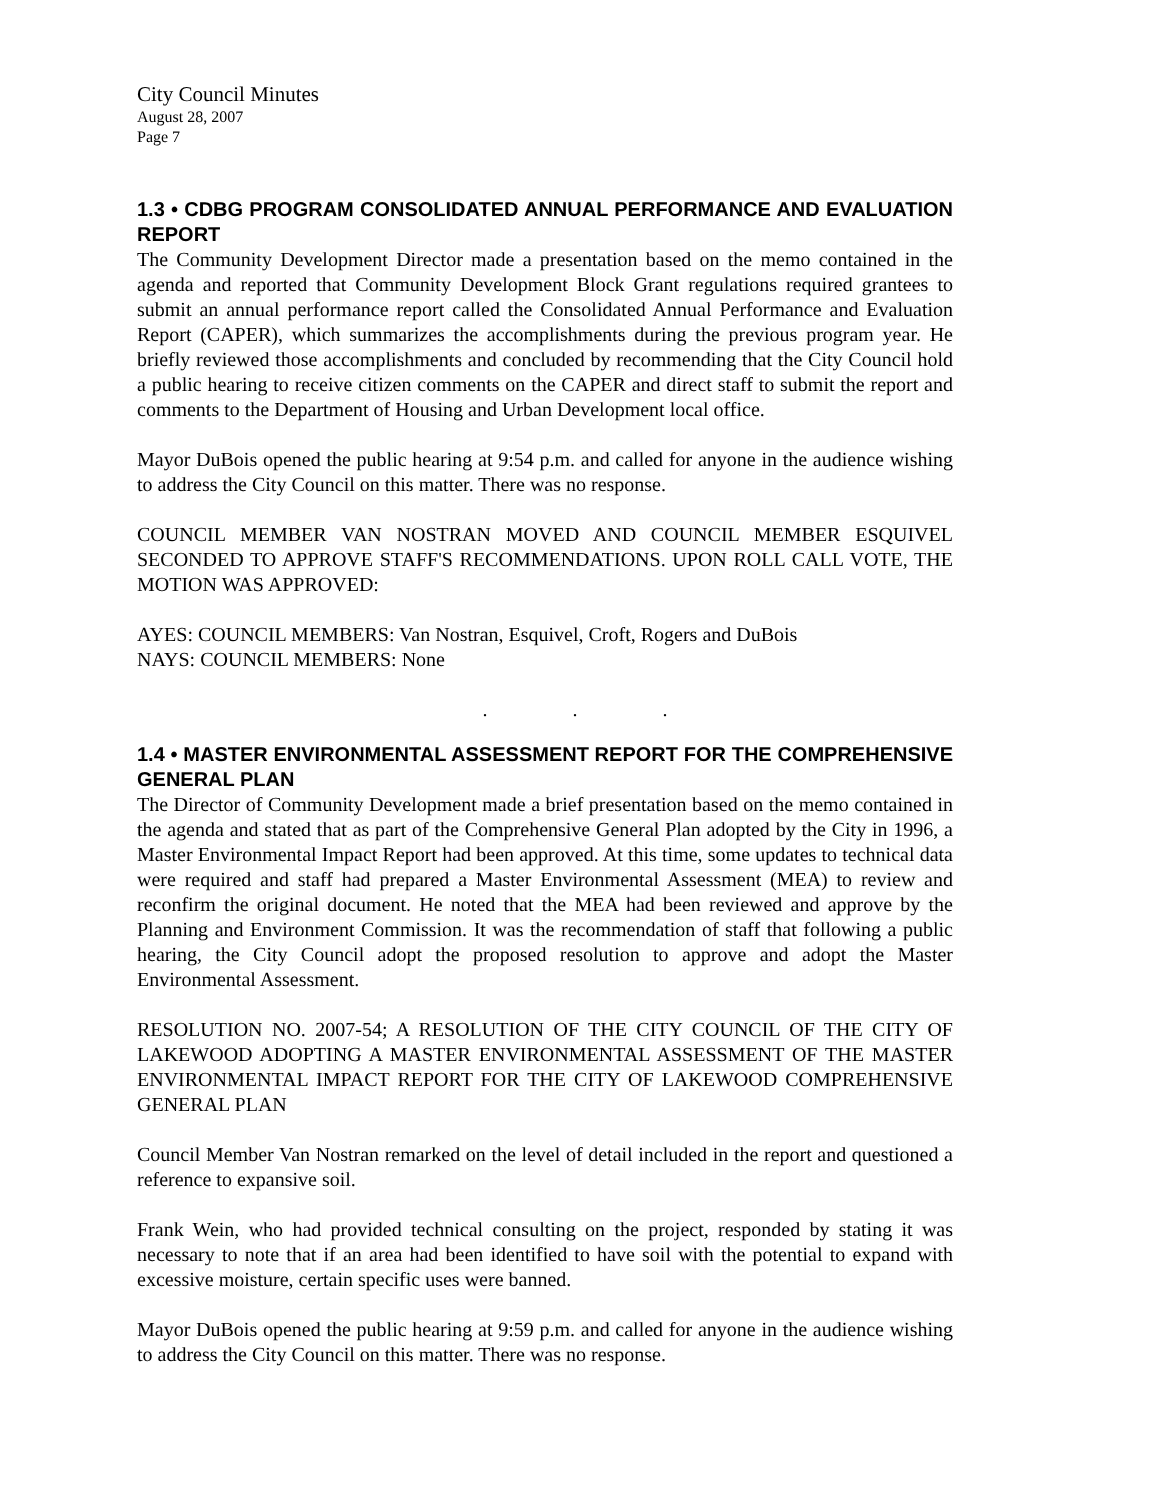City Council Minutes
August 28, 2007
Page 7
1.3 • CDBG PROGRAM CONSOLIDATED ANNUAL PERFORMANCE AND EVALUATION REPORT
The Community Development Director made a presentation based on the memo contained in the agenda and reported that Community Development Block Grant regulations required grantees to submit an annual performance report called the Consolidated Annual Performance and Evaluation Report (CAPER), which summarizes the accomplishments during the previous program year. He briefly reviewed those accomplishments and concluded by recommending that the City Council hold a public hearing to receive citizen comments on the CAPER and direct staff to submit the report and comments to the Department of Housing and Urban Development local office.
Mayor DuBois opened the public hearing at 9:54 p.m. and called for anyone in the audience wishing to address the City Council on this matter. There was no response.
COUNCIL MEMBER VAN NOSTRAN MOVED AND COUNCIL MEMBER ESQUIVEL SECONDED TO APPROVE STAFF'S RECOMMENDATIONS. UPON ROLL CALL VOTE, THE MOTION WAS APPROVED:
AYES: COUNCIL MEMBERS: Van Nostran, Esquivel, Croft, Rogers and DuBois
NAYS: COUNCIL MEMBERS: None
. . .
1.4 • MASTER ENVIRONMENTAL ASSESSMENT REPORT FOR THE COMPREHENSIVE GENERAL PLAN
The Director of Community Development made a brief presentation based on the memo contained in the agenda and stated that as part of the Comprehensive General Plan adopted by the City in 1996, a Master Environmental Impact Report had been approved. At this time, some updates to technical data were required and staff had prepared a Master Environmental Assessment (MEA) to review and reconfirm the original document. He noted that the MEA had been reviewed and approve by the Planning and Environment Commission. It was the recommendation of staff that following a public hearing, the City Council adopt the proposed resolution to approve and adopt the Master Environmental Assessment.
RESOLUTION NO. 2007-54; A RESOLUTION OF THE CITY COUNCIL OF THE CITY OF LAKEWOOD ADOPTING A MASTER ENVIRONMENTAL ASSESSMENT OF THE MASTER ENVIRONMENTAL IMPACT REPORT FOR THE CITY OF LAKEWOOD COMPREHENSIVE GENERAL PLAN
Council Member Van Nostran remarked on the level of detail included in the report and questioned a reference to expansive soil.
Frank Wein, who had provided technical consulting on the project, responded by stating it was necessary to note that if an area had been identified to have soil with the potential to expand with excessive moisture, certain specific uses were banned.
Mayor DuBois opened the public hearing at 9:59 p.m. and called for anyone in the audience wishing to address the City Council on this matter. There was no response.